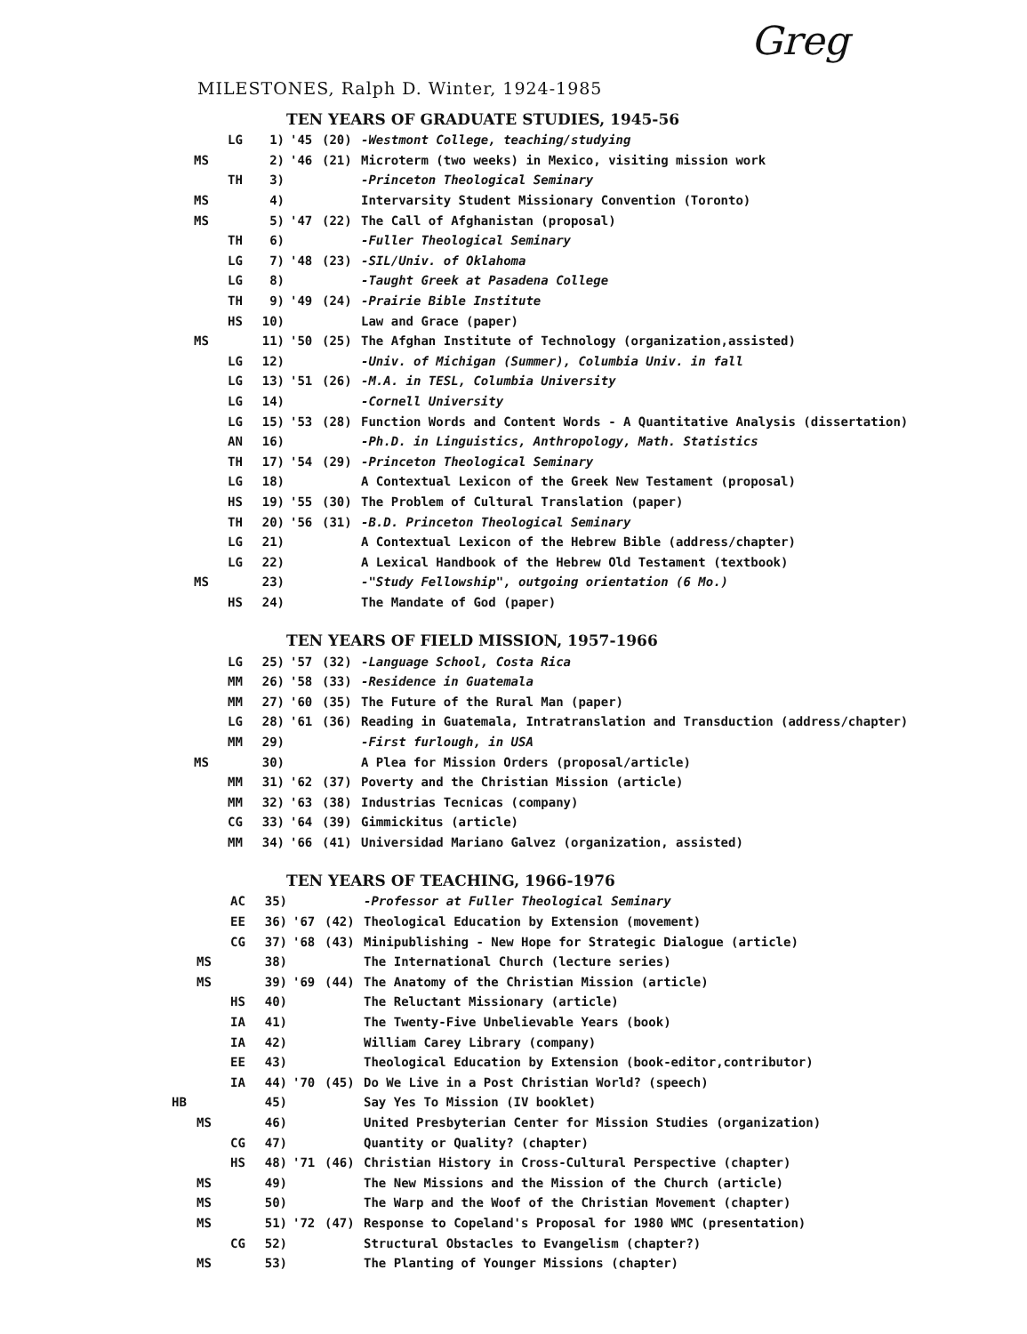Greg
MILESTONES, Ralph D. Winter, 1924-1985
TEN YEARS OF GRADUATE STUDIES, 1945-56
| | LG | 1) | '45 | (20) | -Westmont College, teaching/studying |
| MS | | 2) | '46 | (21) | Microterm (two weeks) in Mexico, visiting mission work |
| | TH | 3) | | | -Princeton Theological Seminary |
| MS | | 4) | | | Intervarsity Student Missionary Convention (Toronto) |
| MS | | 5) | '47 | (22) | The Call of Afghanistan (proposal) |
| | TH | 6) | | | -Fuller Theological Seminary |
| | LG | 7) | '48 | (23) | -SIL/Univ. of Oklahoma |
| | LG | 8) | | | -Taught Greek at Pasadena College |
| | TH | 9) | '49 | (24) | -Prairie Bible Institute |
| | HS | 10) | | | Law and Grace (paper) |
| MS | | 11) | '50 | (25) | The Afghan Institute of Technology (organization,assisted) |
| | LG | 12) | | | -Univ. of Michigan (Summer), Columbia Univ. in fall |
| | LG | 13) | '51 | (26) | -M.A. in TESL, Columbia University |
| | LG | 14) | | | -Cornell University |
| | LG | 15) | '53 | (28) | Function Words and Content Words - A Quantitative Analysis (dissertation) |
| | AN | 16) | | | -Ph.D. in Linguistics, Anthropology, Math. Statistics |
| | TH | 17) | '54 | (29) | -Princeton Theological Seminary |
| | LG | 18) | | | A Contextual Lexicon of the Greek New Testament (proposal) |
| | HS | 19) | '55 | (30) | The Problem of Cultural Translation (paper) |
| | TH | 20) | '56 | (31) | -B.D. Princeton Theological Seminary |
| | LG | 21) | | | A Contextual Lexicon of the Hebrew Bible (address/chapter) |
| | LG | 22) | | | A Lexical Handbook of the Hebrew Old Testament (textbook) |
| MS | | 23) | | | -"Study Fellowship", outgoing orientation (6 Mo.) |
| | HS | 24) | | | The Mandate of God (paper) |
TEN YEARS OF FIELD MISSION, 1957-1966
| | LG | 25) | '57 | (32) | -Language School, Costa Rica |
| | MM | 26) | '58 | (33) | -Residence in Guatemala |
| | MM | 27) | '60 | (35) | The Future of the Rural Man (paper) |
| | LG | 28) | '61 | (36) | Reading in Guatemala, Intratranslation and Transduction (address/chapter) |
| | MM | 29) | | | -First furlough, in USA |
| MS | | 30) | | | A Plea for Mission Orders (proposal/article) |
| | MM | 31) | '62 | (37) | Poverty and the Christian Mission (article) |
| | MM | 32) | '63 | (38) | Industrias Tecnicas (company) |
| | CG | 33) | '64 | (39) | Gimmickitus (article) |
| | MM | 34) | '66 | (41) | Universidad Mariano Galvez (organization, assisted) |
TEN YEARS OF TEACHING, 1966-1976
| | | AC | 35) | | | -Professor at Fuller Theological Seminary |
| | | EE | 36) | '67 | (42) | Theological Education by Extension (movement) |
| | | CG | 37) | '68 | (43) | Minipublishing - New Hope for Strategic Dialogue (article) |
| | MS | | 38) | | | The International Church (lecture series) |
| | MS | | 39) | '69 | (44) | The Anatomy of the Christian Mission (article) |
| | | HS | 40) | | | The Reluctant Missionary (article) |
| | | IA | 41) | | | The Twenty-Five Unbelievable Years (book) |
| | | IA | 42) | | | William Carey Library (company) |
| | | EE | 43) | | | Theological Education by Extension (book-editor,contributor) |
| | | IA | 44) | '70 | (45) | Do We Live in a Post Christian World? (speech) |
| HB | | | 45) | | | Say Yes To Mission (IV booklet) |
| | MS | | 46) | | | United Presbyterian Center for Mission Studies (organization) |
| | | CG | 47) | | | Quantity or Quality? (chapter) |
| | | HS | 48) | '71 | (46) | Christian History in Cross-Cultural Perspective (chapter) |
| | MS | | 49) | | | The New Missions and the Mission of the Church (article) |
| | MS | | 50) | | | The Warp and the Woof of the Christian Movement (chapter) |
| | MS | | 51) | '72 | (47) | Response to Copeland's Proposal for 1980 WMC (presentation) |
| | | CG | 52) | | | Structural Obstacles to Evangelism (chapter?) |
| | MS | | 53) | | | The Planting of Younger Missions (chapter) |